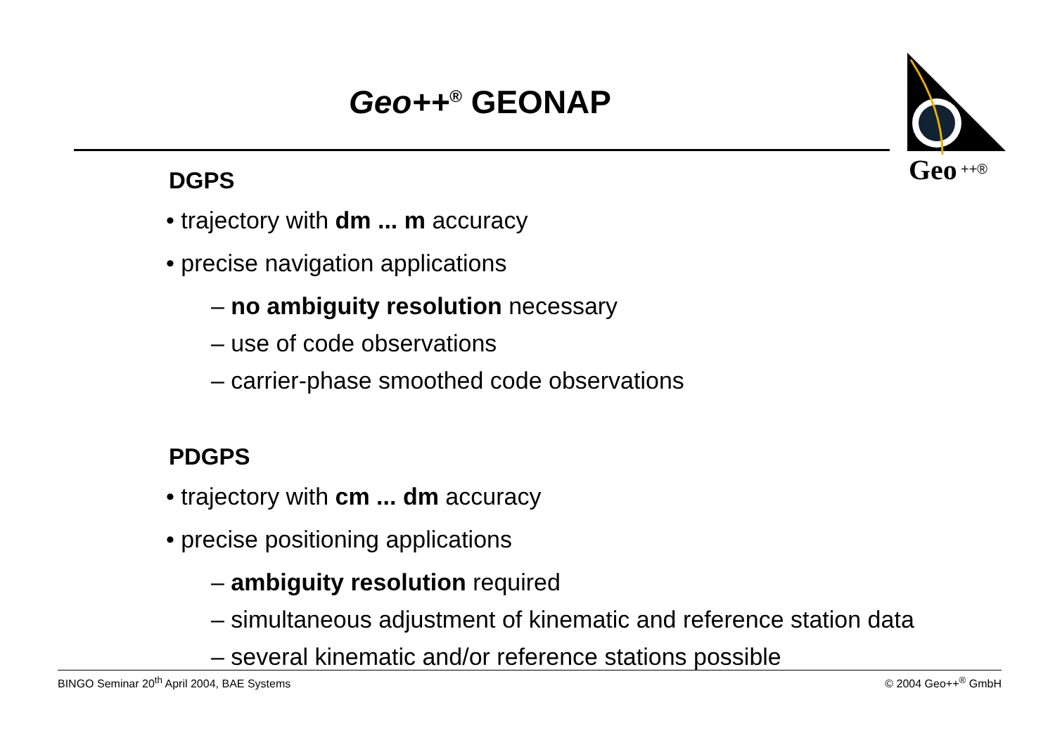Geo++<sup>®</sup> GEONAP
Geo
++®
DGPS
• trajectory with dm ... m accuracy
• precise navigation applications
– no ambiguity resolution necessary
– use of code observations
– carrier-phase smoothed code observations
PDGPS
• trajectory with cm ... dm accuracy
• precise positioning applications
– ambiguity resolution required
– simultaneous adjustment of kinematic and reference station data
– several kinematic and/or reference stations possible
BINGO Seminar 20<sup>th</sup> April 2004, BAE Systems © 2004 Geo++<sup>®</sup> GmbH